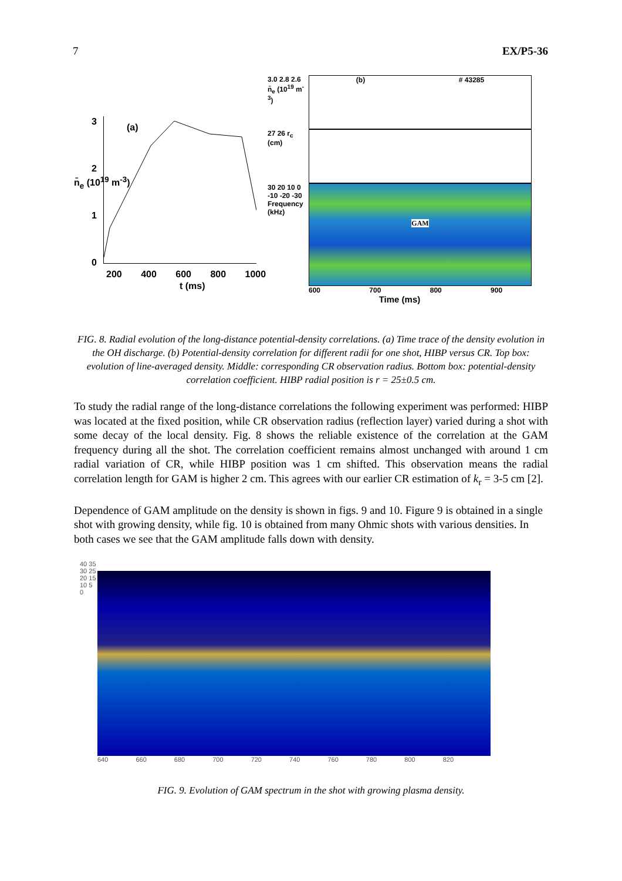7 EX/P5-36
(a)
3
2
1
0
n̄<sub>e</sub> (10<sup>19</sup> m<sup>-3</sup>)
200 400 600 800 1000
t (ms)
3.0 2.8 2.6 n̄<sub>e</sub> (10<sup>19</sup> m<sup>-3</sup>)
(b) # 43285
27 26 r<sub>c</sub> (cm)
30 20 10 0 -10 -20 -30 Frequency (kHz)
GAM
600 700 800 900
Time (ms)
FIG. 8. Radial evolution of the long-distance potential-density correlations. (a) Time trace of the density evolution in the OH discharge. (b) Potential-density correlation for different radii for one shot, HIBP versus CR. Top box: evolution of line-averaged density. Middle: corresponding CR observation radius. Bottom box: potential-density correlation coefficient. HIBP radial position is r = 25±0.5 cm.
To study the radial range of the long-distance correlations the following experiment was performed: HIBP was located at the fixed position, while CR observation radius (reflection layer) varied during a shot with some decay of the local density. Fig. 8 shows the reliable existence of the correlation at the GAM frequency during all the shot. The correlation coefficient remains almost unchanged with around 1 cm radial variation of CR, while HIBP position was 1 cm shifted. This observation means the radial correlation length for GAM is higher 2 cm. This agrees with our earlier CR estimation of k<sub>r</sub> = 3-5 cm [2].
Dependence of GAM amplitude on the density is shown in figs. 9 and 10. Figure 9 is obtained in a single shot with growing density, while fig. 10 is obtained from many Ohmic shots with various densities. In both cases we see that the GAM amplitude falls down with density.
40 35 30 25 20 15 10 5 0
640 660 680 700 720 740 760 780 800 820
FIG. 9. Evolution of GAM spectrum in the shot with growing plasma density.